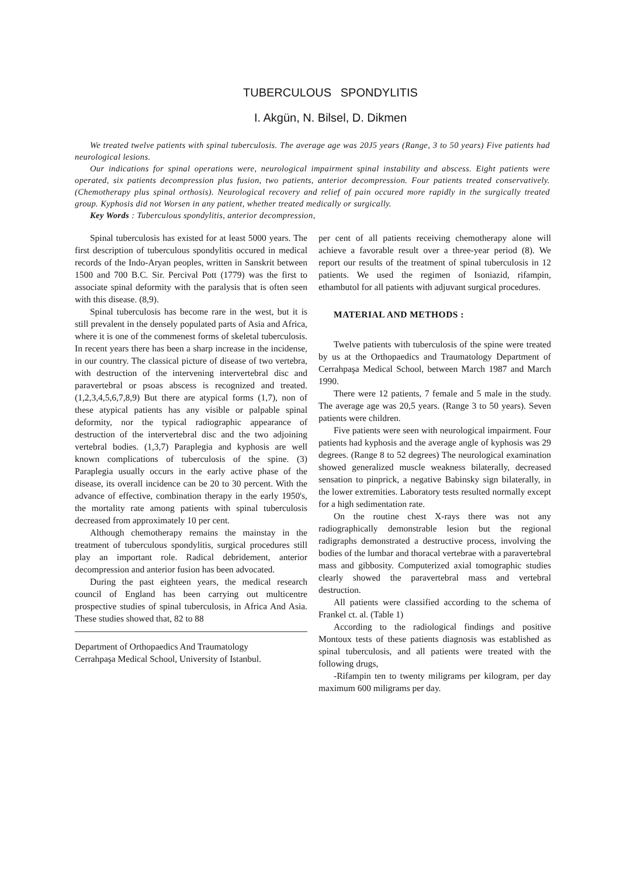TUBERCULOUS SPONDYLITIS
I. Akgün, N. Bilsel, D. Dikmen
We treated twelve patients with spinal tuberculosis. The average age was 20J5 years (Range, 3 to 50 years) Five patients had neurological lesions.
Our indications for spinal operations were, neurological impairment spinal instability and abscess. Eight patients were operated, six patients decompression plus fusion, two patients, anterior decompression. Four patients treated conservatively. (Chemotherapy plus spinal orthosis). Neurological recovery and relief of pain occured more rapidly in the surgically treated group. Kyphosis did not Worsen in any patient, whether treated medically or surgically.
Key Words : Tuberculous spondylitis, anterior decompression,
Spinal tuberculosis has existed for at least 5000 years. The first description of tuberculous spondylitis occured in medical records of the Indo-Aryan peoples, written in Sanskrit between 1500 and 700 B.C. Sir. Percival Pott (1779) was the first to associate spinal deformity with the paralysis that is often seen with this disease. (8,9).
Spinal tuberculosis has become rare in the west, but it is still prevalent in the densely populated parts of Asia and Africa, where it is one of the commenest forms of skeletal tuberculosis. In recent years there has been a sharp increase in the incidense, in our country. The classical picture of disease of two vertebra, with destruction of the intervening intervertebral disc and paravertebral or psoas abscess is recognized and treated. (1,2,3,4,5,6,7,8,9) But there are atypical forms (1,7), non of these atypical patients has any visible or palpable spinal deformity, nor the typical radiographic appearance of destruction of the intervertebral disc and the two adjoining vertebral bodies. (1,3,7) Paraplegia and kyphosis are well known complications of tuberculosis of the spine. (3) Paraplegia usually occurs in the early active phase of the disease, its overall incidence can be 20 to 30 percent. With the advance of effective, combination therapy in the early 1950's, the mortality rate among patients with spinal tuberculosis decreased from approximately 10 per cent.
Although chemotherapy remains the mainstay in the treatment of tuberculous spondylitis, surgical procedures still play an important role. Radical debridement, anterior decompression and anterior fusion has been advocated.
During the past eighteen years, the medical research council of England has been carrying out multicentre prospective studies of spinal tuberculosis, in Africa And Asia. These studies showed that, 82 to 88
Department of Orthopaedics And Traumatology
Cerrahpaşa Medical School, University of Istanbul.
per cent of all patients receiving chemotherapy alone will achieve a favorable result over a three-year period (8). We report our results of the treatment of spinal tuberculosis in 12 patients. We used the regimen of Isoniazid, rifampin, ethambutol for all patients with adjuvant surgical procedures.
MATERIAL AND METHODS :
Twelve patients with tuberculosis of the spine were treated by us at the Orthopaedics and Traumatology Department of Cerrahpaşa Medical School, between March 1987 and March 1990.
There were 12 patients, 7 female and 5 male in the study. The average age was 20,5 years. (Range 3 to 50 years). Seven patients were children.
Five patients were seen with neurological impairment. Four patients had kyphosis and the average angle of kyphosis was 29 degrees. (Range 8 to 52 degrees) The neurological examination showed generalized muscle weakness bilaterally, decreased sensation to pinprick, a negative Babinsky sign bilaterally, in the lower extremities. Laboratory tests resulted normally except for a high sedimentation rate.
On the routine chest X-rays there was not any radiographically demonstrable lesion but the regional radigraphs demonstrated a destructive process, involving the bodies of the lumbar and thoracal vertebrae with a paravertebral mass and gibbosity. Computerized axial tomographic studies clearly showed the paravertebral mass and vertebral destruction.
All patients were classified according to the schema of Frankel ct. al. (Table 1)
According to the radiological findings and positive Montoux tests of these patients diagnosis was established as spinal tuberculosis, and all patients were treated with the following drugs,
-Rifampin ten to twenty miligrams per kilogram, per day maximum 600 miligrams per day.